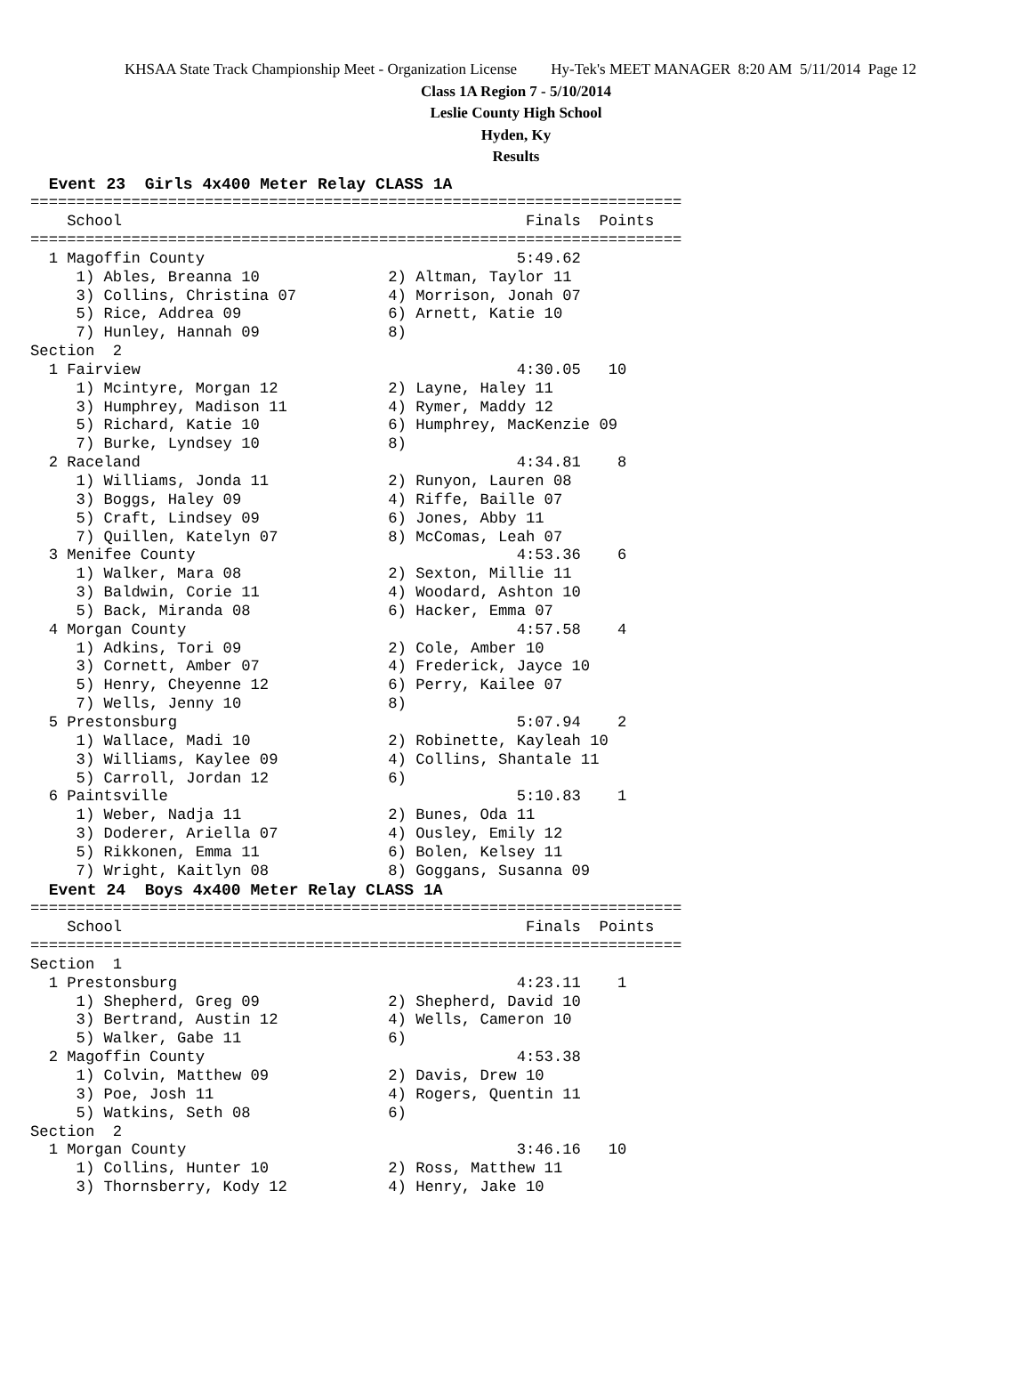KHSAA State Track Championship Meet - Organization License Hy-Tek's MEET MANAGER 8:20 AM 5/11/2014 Page 12
Class 1A Region 7 - 5/10/2014
Leslie County High School
Hyden, Ky
Results
  Event 23  Girls 4x400 Meter Relay CLASS 1A
=======================================================================
    School                                            Finals  Points
=======================================================================
  1 Magoffin County                                  5:49.62
     1) Ables, Breanna 10              2) Altman, Taylor 11
     3) Collins, Christina 07          4) Morrison, Jonah 07
     5) Rice, Addrea 09                6) Arnett, Katie 10
     7) Hunley, Hannah 09              8)
Section  2
  1 Fairview                                         4:30.05   10
     1) Mcintyre, Morgan 12            2) Layne, Haley 11
     3) Humphrey, Madison 11           4) Rymer, Maddy 12
     5) Richard, Katie 10              6) Humphrey, MacKenzie 09
     7) Burke, Lyndsey 10              8)
  2 Raceland                                         4:34.81    8
     1) Williams, Jonda 11             2) Runyon, Lauren 08
     3) Boggs, Haley 09                4) Riffe, Baille 07
     5) Craft, Lindsey 09              6) Jones, Abby 11
     7) Quillen, Katelyn 07            8) McComas, Leah 07
  3 Menifee County                                   4:53.36    6
     1) Walker, Mara 08                2) Sexton, Millie 11
     3) Baldwin, Corie 11              4) Woodard, Ashton 10
     5) Back, Miranda 08               6) Hacker, Emma 07
  4 Morgan County                                    4:57.58    4
     1) Adkins, Tori 09                2) Cole, Amber 10
     3) Cornett, Amber 07              4) Frederick, Jayce 10
     5) Henry, Cheyenne 12             6) Perry, Kailee 07
     7) Wells, Jenny 10                8)
  5 Prestonsburg                                     5:07.94    2
     1) Wallace, Madi 10               2) Robinette, Kayleah 10
     3) Williams, Kaylee 09            4) Collins, Shantale 11
     5) Carroll, Jordan 12             6)
  6 Paintsville                                      5:10.83    1
     1) Weber, Nadja 11                2) Bunes, Oda 11
     3) Doderer, Ariella 07            4) Ousley, Emily 12
     5) Rikkonen, Emma 11              6) Bolen, Kelsey 11
     7) Wright, Kaitlyn 08             8) Goggans, Susanna 09
  Event 24  Boys 4x400 Meter Relay CLASS 1A
=======================================================================
    School                                            Finals  Points
=======================================================================
Section  1
  1 Prestonsburg                                     4:23.11    1
     1) Shepherd, Greg 09              2) Shepherd, David 10
     3) Bertrand, Austin 12            4) Wells, Cameron 10
     5) Walker, Gabe 11                6)
  2 Magoffin County                                  4:53.38
     1) Colvin, Matthew 09             2) Davis, Drew 10
     3) Poe, Josh 11                   4) Rogers, Quentin 11
     5) Watkins, Seth 08               6)
Section  2
  1 Morgan County                                    3:46.16   10
     1) Collins, Hunter 10             2) Ross, Matthew 11
     3) Thornsberry, Kody 12           4) Henry, Jake 10